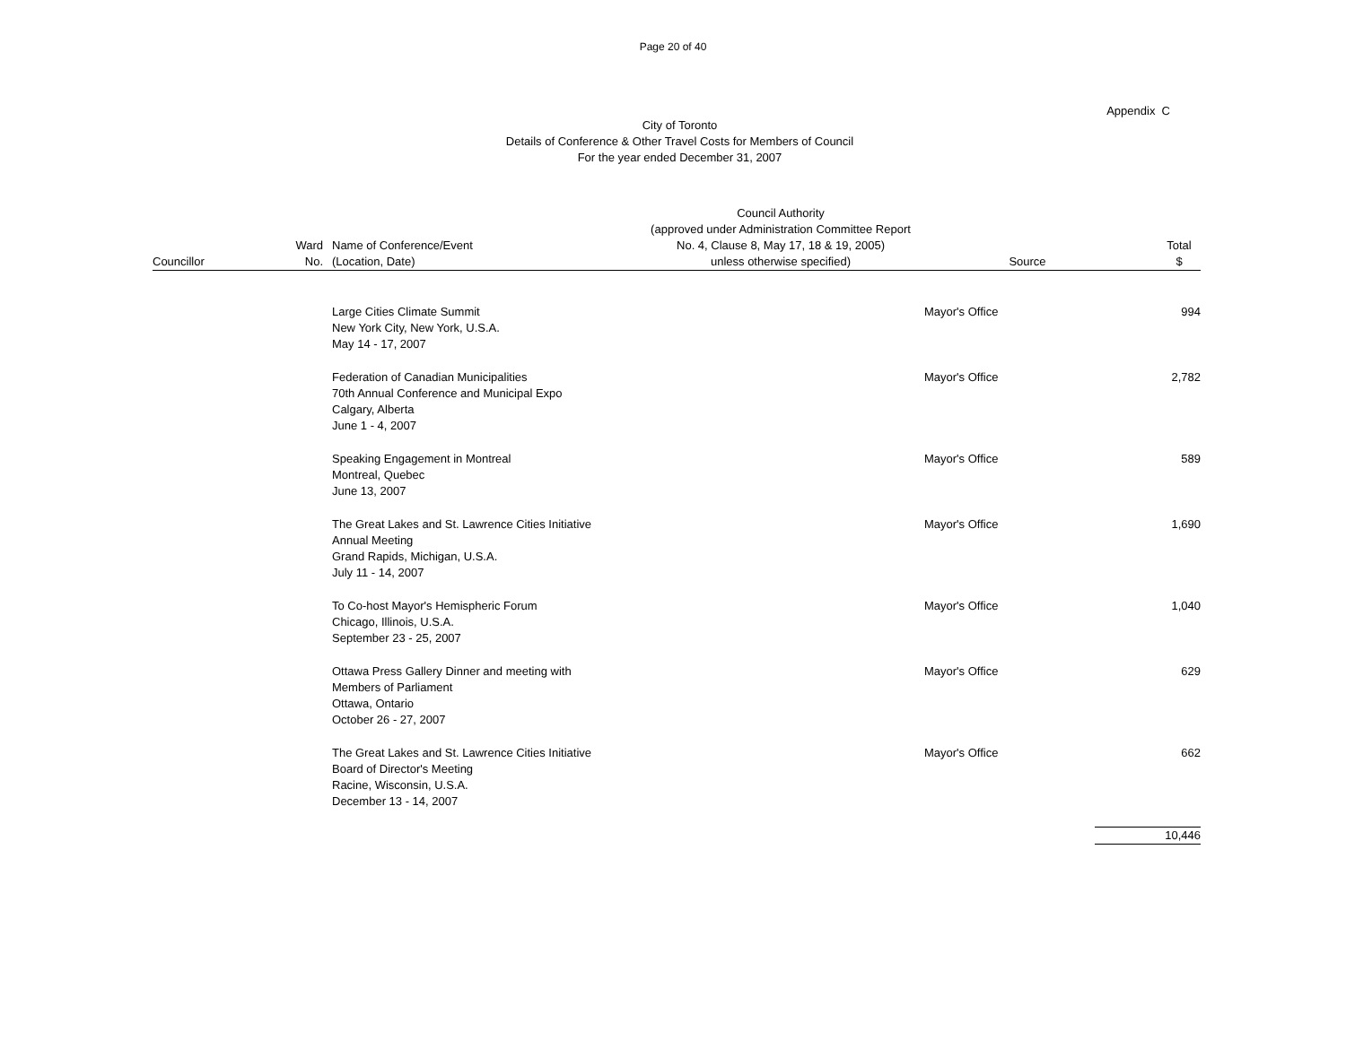Page 20 of 40
Appendix C
City of Toronto
Details of Conference & Other Travel Costs for Members of Council
For the year ended December 31, 2007
| Councillor | Ward No. | Name of Conference/Event (Location, Date) | Council Authority (approved under Administration Committee Report No. 4, Clause 8, May 17, 18 & 19, 2005) unless otherwise specified) | Source | Total $ |
| --- | --- | --- | --- | --- | --- |
| | | Large Cities Climate Summit New York City, New York, U.S.A. May 14 - 17, 2007 | | Mayor's Office | 994 |
| | | Federation of Canadian Municipalities 70th Annual Conference and Municipal Expo Calgary, Alberta June 1 - 4, 2007 | | Mayor's Office | 2,782 |
| | | Speaking Engagement in Montreal Montreal, Quebec June 13, 2007 | | Mayor's Office | 589 |
| | | The Great Lakes and St. Lawrence Cities Initiative Annual Meeting Grand Rapids, Michigan, U.S.A. July 11 - 14, 2007 | | Mayor's Office | 1,690 |
| | | To Co-host Mayor's Hemispheric Forum Chicago, Illinois, U.S.A. September 23 - 25, 2007 | | Mayor's Office | 1,040 |
| | | Ottawa Press Gallery Dinner and meeting with Members of Parliament Ottawa, Ontario October 26 - 27, 2007 | | Mayor's Office | 629 |
| | | The Great Lakes and St. Lawrence Cities Initiative Board of Director's Meeting Racine, Wisconsin, U.S.A. December 13 - 14, 2007 | | Mayor's Office | 662 |
| | | | | | 10,446 |